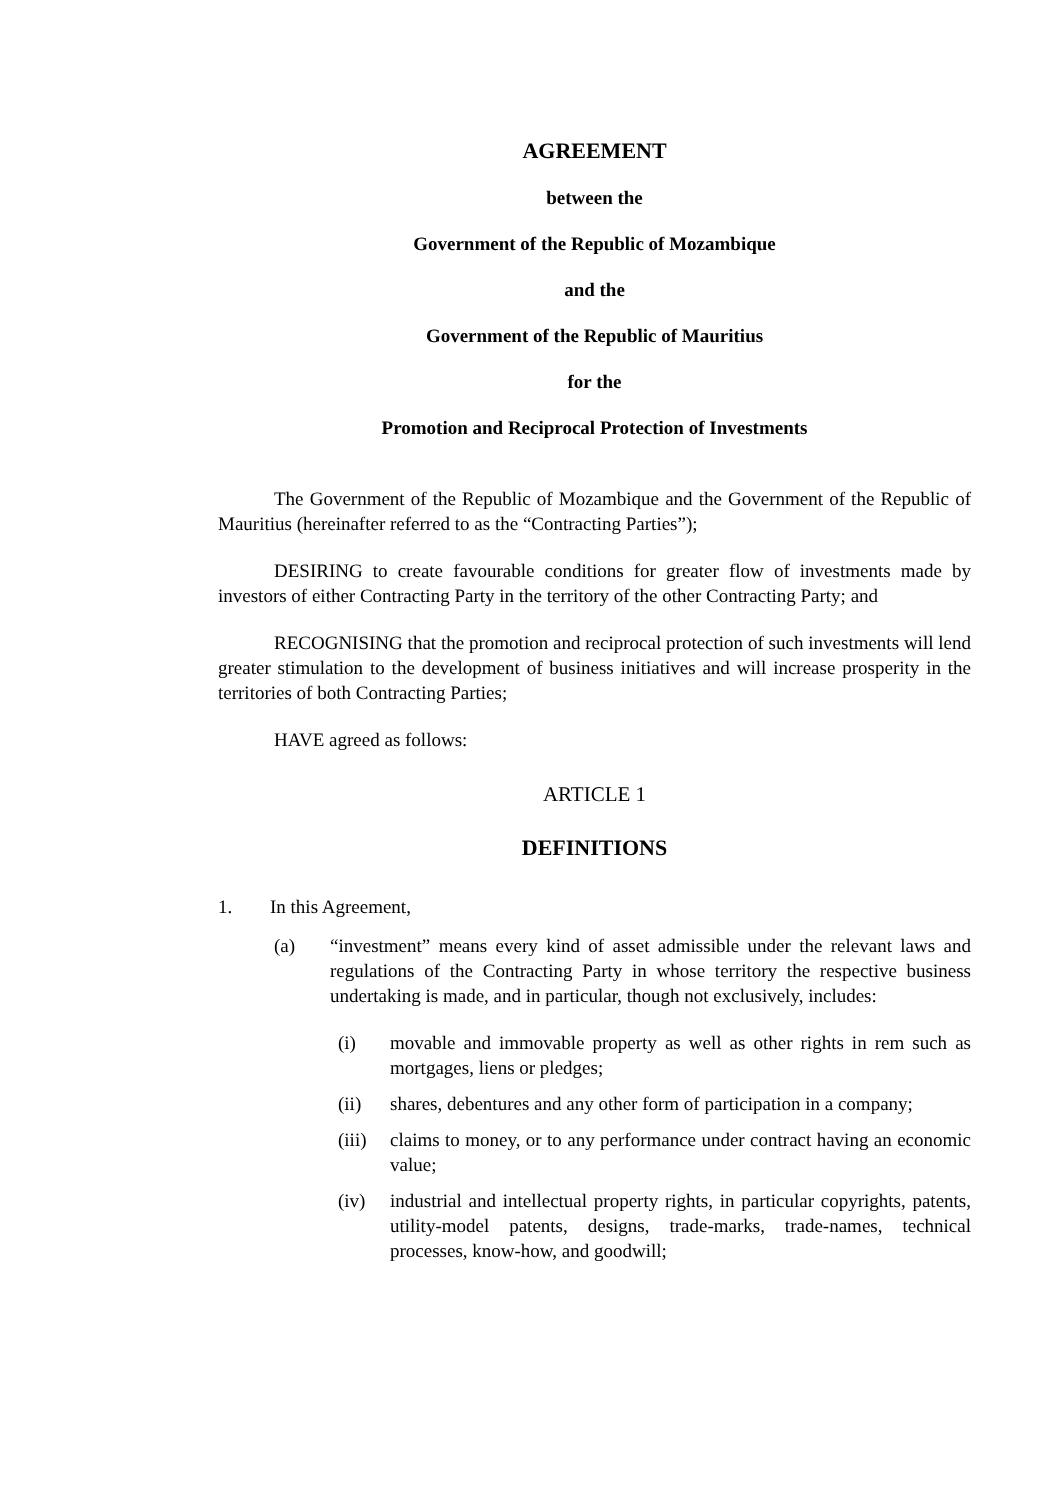AGREEMENT
between the
Government of the Republic of Mozambique
and the
Government of the Republic of Mauritius
for the
Promotion and Reciprocal Protection of Investments
The Government of the Republic of Mozambique and the Government of the Republic of Mauritius (hereinafter referred to as the “Contracting Parties”);
DESIRING to create favourable conditions for greater flow of investments made by investors of either Contracting Party in the territory of the other Contracting Party; and
RECOGNISING that the promotion and reciprocal protection of such investments will lend greater stimulation to the development of business initiatives and will increase prosperity in the territories of both Contracting Parties;
HAVE agreed as follows:
ARTICLE 1
DEFINITIONS
1. In this Agreement,
(a) “investment” means every kind of asset admissible under the relevant laws and regulations of the Contracting Party in whose territory the respective business undertaking is made, and in particular, though not exclusively, includes:
(i) movable and immovable property as well as other rights in rem such as mortgages, liens or pledges;
(ii) shares, debentures and any other form of participation in a company;
(iii) claims to money, or to any performance under contract having an economic value;
(iv) industrial and intellectual property rights, in particular copyrights, patents, utility-model patents, designs, trade-marks, trade-names, technical processes, know-how, and goodwill;